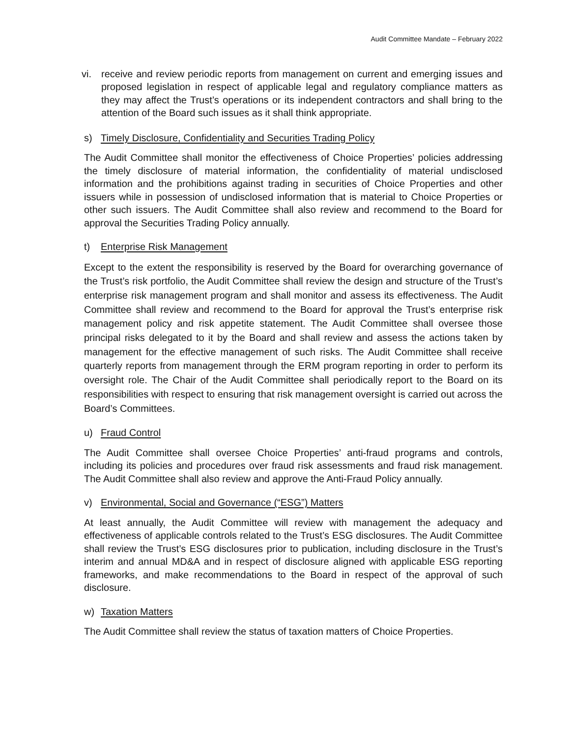Audit Committee Mandate – February 2022
vi. receive and review periodic reports from management on current and emerging issues and proposed legislation in respect of applicable legal and regulatory compliance matters as they may affect the Trust’s operations or its independent contractors and shall bring to the attention of the Board such issues as it shall think appropriate.
s) Timely Disclosure, Confidentiality and Securities Trading Policy
The Audit Committee shall monitor the effectiveness of Choice Properties’ policies addressing the timely disclosure of material information, the confidentiality of material undisclosed information and the prohibitions against trading in securities of Choice Properties and other issuers while in possession of undisclosed information that is material to Choice Properties or other such issuers. The Audit Committee shall also review and recommend to the Board for approval the Securities Trading Policy annually.
t) Enterprise Risk Management
Except to the extent the responsibility is reserved by the Board for overarching governance of the Trust’s risk portfolio, the Audit Committee shall review the design and structure of the Trust’s enterprise risk management program and shall monitor and assess its effectiveness. The Audit Committee shall review and recommend to the Board for approval the Trust’s enterprise risk management policy and risk appetite statement. The Audit Committee shall oversee those principal risks delegated to it by the Board and shall review and assess the actions taken by management for the effective management of such risks. The Audit Committee shall receive quarterly reports from management through the ERM program reporting in order to perform its oversight role. The Chair of the Audit Committee shall periodically report to the Board on its responsibilities with respect to ensuring that risk management oversight is carried out across the Board’s Committees.
u) Fraud Control
The Audit Committee shall oversee Choice Properties’ anti-fraud programs and controls, including its policies and procedures over fraud risk assessments and fraud risk management. The Audit Committee shall also review and approve the Anti-Fraud Policy annually.
v) Environmental, Social and Governance (“ESG”) Matters
At least annually, the Audit Committee will review with management the adequacy and effectiveness of applicable controls related to the Trust’s ESG disclosures. The Audit Committee shall review the Trust’s ESG disclosures prior to publication, including disclosure in the Trust’s interim and annual MD&A and in respect of disclosure aligned with applicable ESG reporting frameworks, and make recommendations to the Board in respect of the approval of such disclosure.
w) Taxation Matters
The Audit Committee shall review the status of taxation matters of Choice Properties.